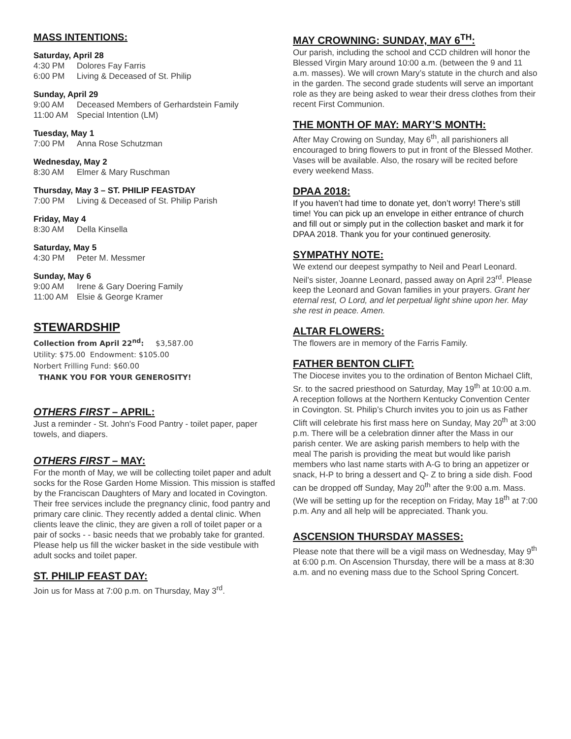MASS INTENTIONS:
Saturday, April 28
4:30 PM Dolores Fay Farris
6:00 PM Living & Deceased of St. Philip
Sunday, April 29
9:00 AM Deceased Members of Gerhardstein Family
11:00 AM Special Intention (LM)
Tuesday, May 1
7:00 PM Anna Rose Schutzman
Wednesday, May 2
8:30 AM Elmer & Mary Ruschman
Thursday, May 3 – ST. PHILIP FEASTDAY
7:00 PM Living & Deceased of St. Philip Parish
Friday, May 4
8:30 AM Della Kinsella
Saturday, May 5
4:30 PM Peter M. Messmer
Sunday, May 6
9:00 AM Irene & Gary Doering Family
11:00 AM Elsie & George Kramer
STEWARDSHIP
Collection from April 22<sup>nd</sup>: $3,587.00
Utility: $75.00 Endowment: $105.00
Norbert Frilling Fund: $60.00
THANK YOU FOR YOUR GENEROSITY!
OTHERS FIRST – APRIL:
Just a reminder - St. John's Food Pantry - toilet paper, paper towels, and diapers.
OTHERS FIRST – MAY:
For the month of May, we will be collecting toilet paper and adult socks for the Rose Garden Home Mission. This mission is staffed by the Franciscan Daughters of Mary and located in Covington. Their free services include the pregnancy clinic, food pantry and primary care clinic. They recently added a dental clinic. When clients leave the clinic, they are given a roll of toilet paper or a pair of socks - - basic needs that we probably take for granted. Please help us fill the wicker basket in the side vestibule with adult socks and toilet paper.
ST. PHILIP FEAST DAY:
Join us for Mass at 7:00 p.m. on Thursday, May 3<sup>rd</sup>.
MAY CROWNING: SUNDAY, MAY 6<sup>TH</sup>:
Our parish, including the school and CCD children will honor the Blessed Virgin Mary around 10:00 a.m. (between the 9 and 11 a.m. masses). We will crown Mary’s statute in the church and also in the garden. The second grade students will serve an important role as they are being asked to wear their dress clothes from their recent First Communion.
THE MONTH OF MAY: MARY’S MONTH:
After May Crowing on Sunday, May 6<sup>th</sup>, all parishioners all encouraged to bring flowers to put in front of the Blessed Mother. Vases will be available. Also, the rosary will be recited before every weekend Mass.
DPAA 2018:
If you haven’t had time to donate yet, don’t worry! There’s still time! You can pick up an envelope in either entrance of church and fill out or simply put in the collection basket and mark it for DPAA 2018. Thank you for your continued generosity.
SYMPATHY NOTE:
We extend our deepest sympathy to Neil and Pearl Leonard. Neil’s sister, Joanne Leonard, passed away on April 23<sup>rd</sup>. Please keep the Leonard and Govan families in your prayers. Grant her eternal rest, O Lord, and let perpetual light shine upon her. May she rest in peace. Amen.
ALTAR FLOWERS:
The flowers are in memory of the Farris Family.
FATHER BENTON CLIFT:
The Diocese invites you to the ordination of Benton Michael Clift, Sr. to the sacred priesthood on Saturday, May 19<sup>th</sup> at 10:00 a.m. A reception follows at the Northern Kentucky Convention Center in Covington. St. Philip’s Church invites you to join us as Father Clift will celebrate his first mass here on Sunday, May 20<sup>th</sup> at 3:00 p.m. There will be a celebration dinner after the Mass in our parish center. We are asking parish members to help with the meal The parish is providing the meat but would like parish members who last name starts with A-G to bring an appetizer or snack, H-P to bring a dessert and Q- Z to bring a side dish. Food can be dropped off Sunday, May 20<sup>th</sup> after the 9:00 a.m. Mass. (We will be setting up for the reception on Friday, May 18<sup>th</sup> at 7:00 p.m. Any and all help will be appreciated. Thank you.
ASCENSION THURSDAY MASSES:
Please note that there will be a vigil mass on Wednesday, May 9<sup>th</sup> at 6:00 p.m. On Ascension Thursday, there will be a mass at 8:30 a.m. and no evening mass due to the School Spring Concert.